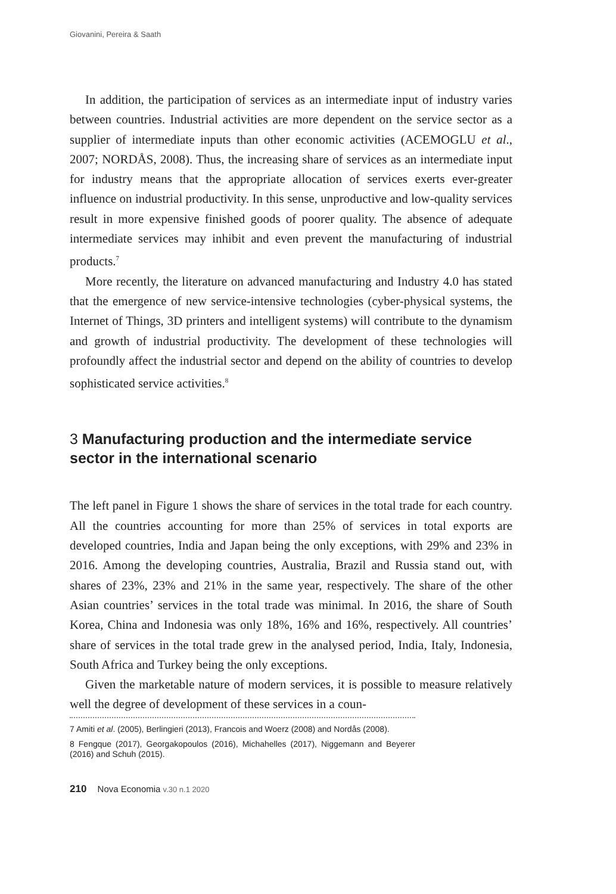Giovanini, Pereira & Saath
In addition, the participation of services as an intermediate input of industry varies between countries. Industrial activities are more dependent on the service sector as a supplier of intermediate inputs than other economic activities (ACEMOGLU et al., 2007; NORDÅS, 2008). Thus, the increasing share of services as an intermediate input for industry means that the appropriate allocation of services exerts ever-greater influence on industrial productivity. In this sense, unproductive and low-quality services result in more expensive finished goods of poorer quality. The absence of adequate intermediate services may inhibit and even prevent the manufacturing of industrial products.<sup>7</sup>
More recently, the literature on advanced manufacturing and Industry 4.0 has stated that the emergence of new service-intensive technologies (cyber-physical systems, the Internet of Things, 3D printers and intelligent systems) will contribute to the dynamism and growth of industrial productivity. The development of these technologies will profoundly affect the industrial sector and depend on the ability of countries to develop sophisticated service activities.<sup>8</sup>
3 Manufacturing production and the intermediate service sector in the international scenario
The left panel in Figure 1 shows the share of services in the total trade for each country. All the countries accounting for more than 25% of services in total exports are developed countries, India and Japan being the only exceptions, with 29% and 23% in 2016. Among the developing countries, Australia, Brazil and Russia stand out, with shares of 23%, 23% and 21% in the same year, respectively. The share of the other Asian countries’ services in the total trade was minimal. In 2016, the share of South Korea, China and Indonesia was only 18%, 16% and 16%, respectively. All countries’ share of services in the total trade grew in the analysed period, India, Italy, Indonesia, South Africa and Turkey being the only exceptions.
Given the marketable nature of modern services, it is possible to measure relatively well the degree of development of these services in a coun-
7 Amiti et al. (2005), Berlingieri (2013), Francois and Woerz (2008) and Nordås (2008).
8 Fengque (2017), Georgakopoulos (2016), Michahelles (2017), Niggemann and Beyerer (2016) and Schuh (2015).
210 Nova Economia v.30 n.1 2020